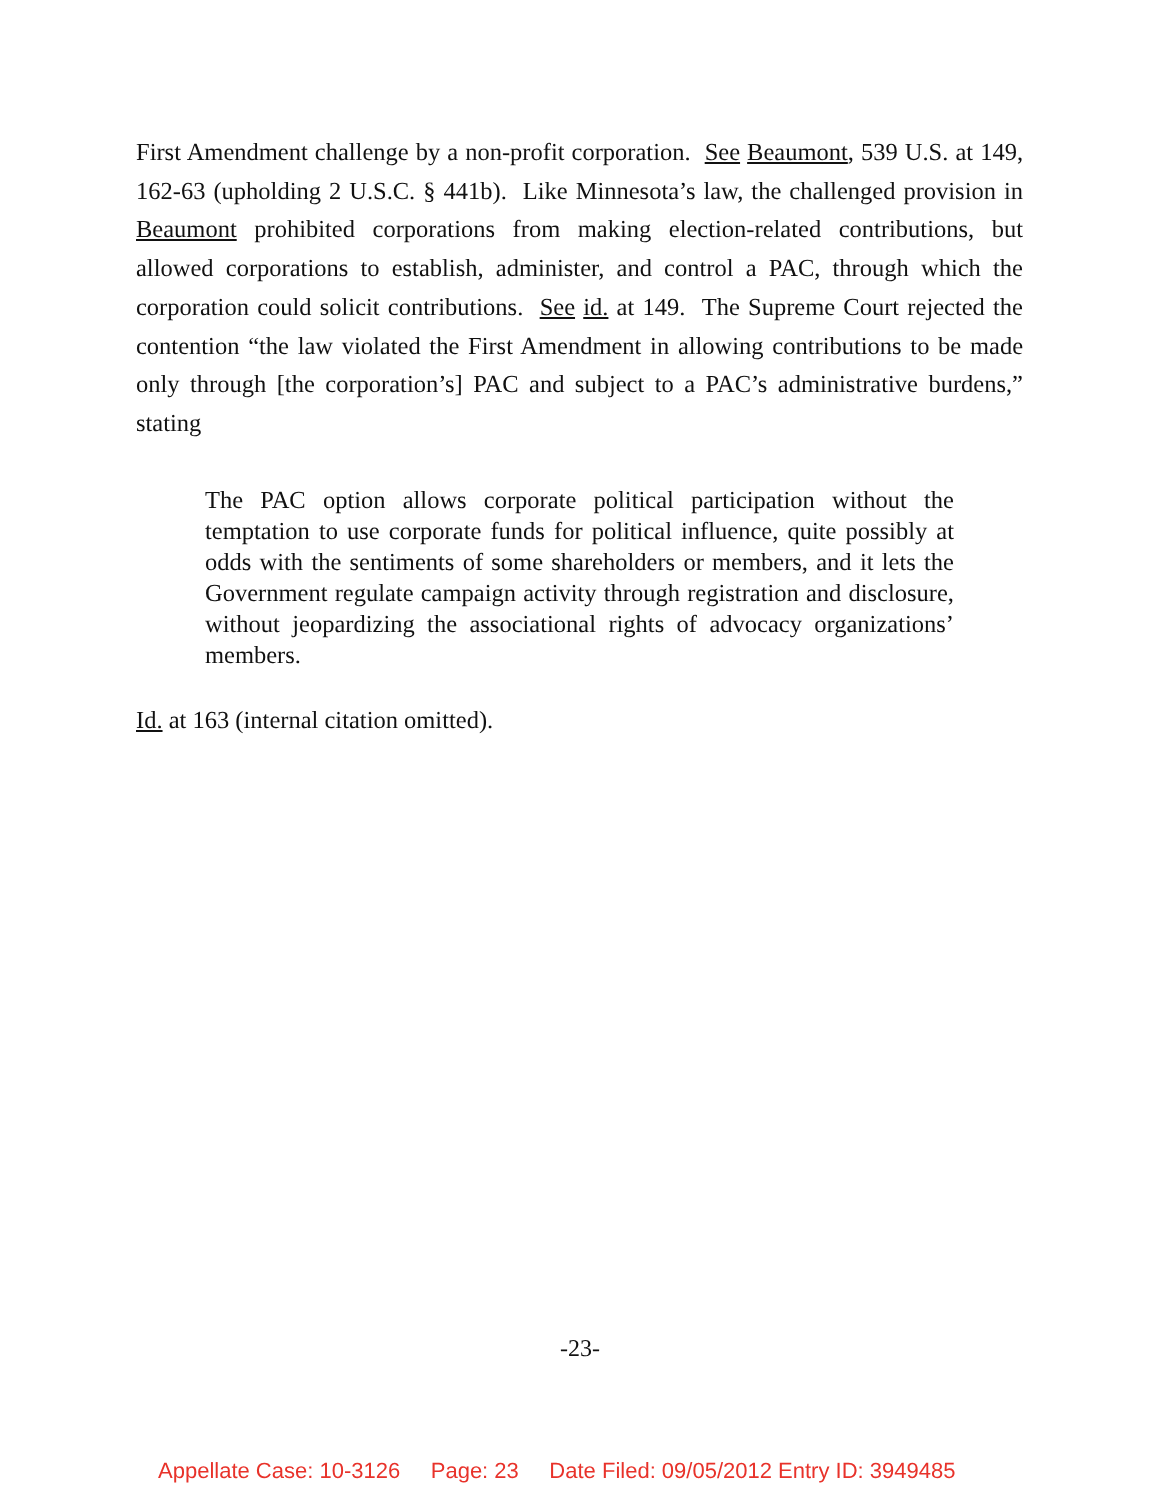First Amendment challenge by a non-profit corporation. See Beaumont, 539 U.S. at 149, 162-63 (upholding 2 U.S.C. § 441b). Like Minnesota’s law, the challenged provision in Beaumont prohibited corporations from making election-related contributions, but allowed corporations to establish, administer, and control a PAC, through which the corporation could solicit contributions. See id. at 149. The Supreme Court rejected the contention “the law violated the First Amendment in allowing contributions to be made only through [the corporation’s] PAC and subject to a PAC’s administrative burdens,” stating
The PAC option allows corporate political participation without the temptation to use corporate funds for political influence, quite possibly at odds with the sentiments of some shareholders or members, and it lets the Government regulate campaign activity through registration and disclosure, without jeopardizing the associational rights of advocacy organizations’ members.
Id. at 163 (internal citation omitted).
-23-
Appellate Case: 10-3126 Page: 23 Date Filed: 09/05/2012 Entry ID: 3949485